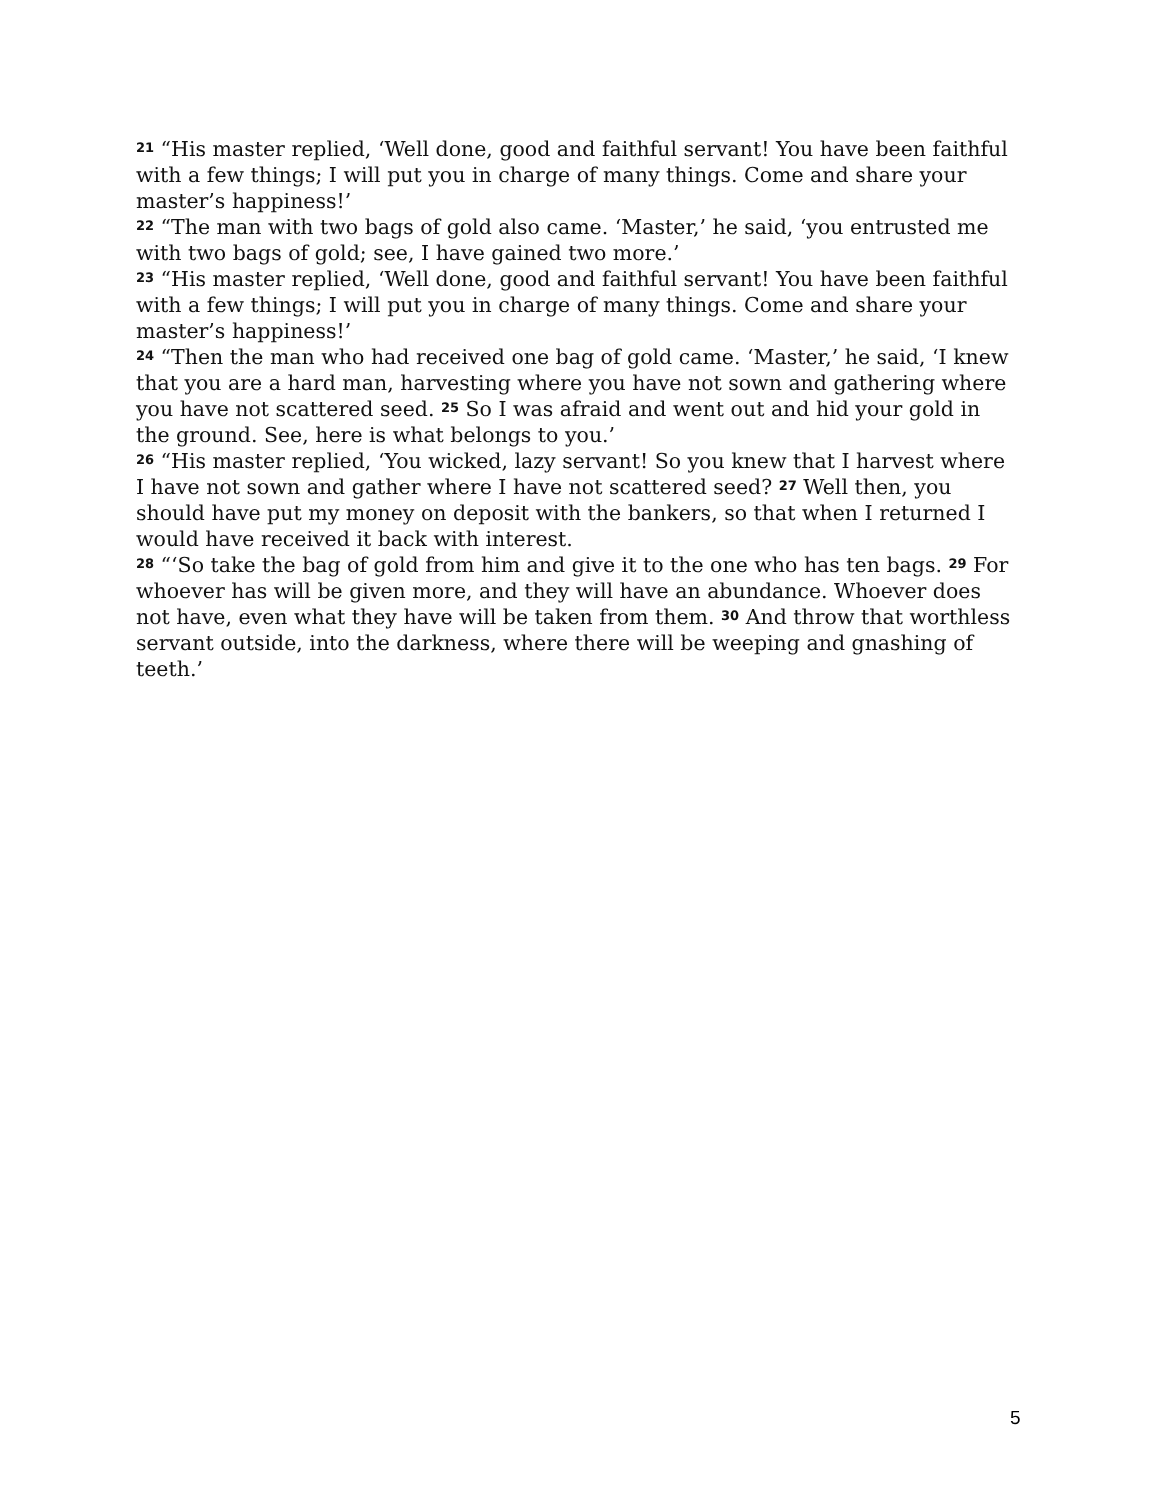<sup>21</sup> “His master replied, ‘Well done, good and faithful servant! You have been faithful with a few things; I will put you in charge of many things. Come and share your master’s happiness!’
<sup>22</sup> “The man with two bags of gold also came. ‘Master,’ he said, ‘you entrusted me with two bags of gold; see, I have gained two more.’
<sup>23</sup> “His master replied, ‘Well done, good and faithful servant! You have been faithful with a few things; I will put you in charge of many things. Come and share your master’s happiness!’
<sup>24</sup> “Then the man who had received one bag of gold came. ‘Master,’ he said, ‘I knew that you are a hard man, harvesting where you have not sown and gathering where you have not scattered seed. <sup>25</sup> So I was afraid and went out and hid your gold in the ground. See, here is what belongs to you.’
<sup>26</sup> “His master replied, ‘You wicked, lazy servant! So you knew that I harvest where I have not sown and gather where I have not scattered seed? <sup>27</sup> Well then, you should have put my money on deposit with the bankers, so that when I returned I would have received it back with interest.
<sup>28</sup> “‘So take the bag of gold from him and give it to the one who has ten bags. <sup>29</sup> For whoever has will be given more, and they will have an abundance. Whoever does not have, even what they have will be taken from them. <sup>30</sup> And throw that worthless servant outside, into the darkness, where there will be weeping and gnashing of teeth.’
5